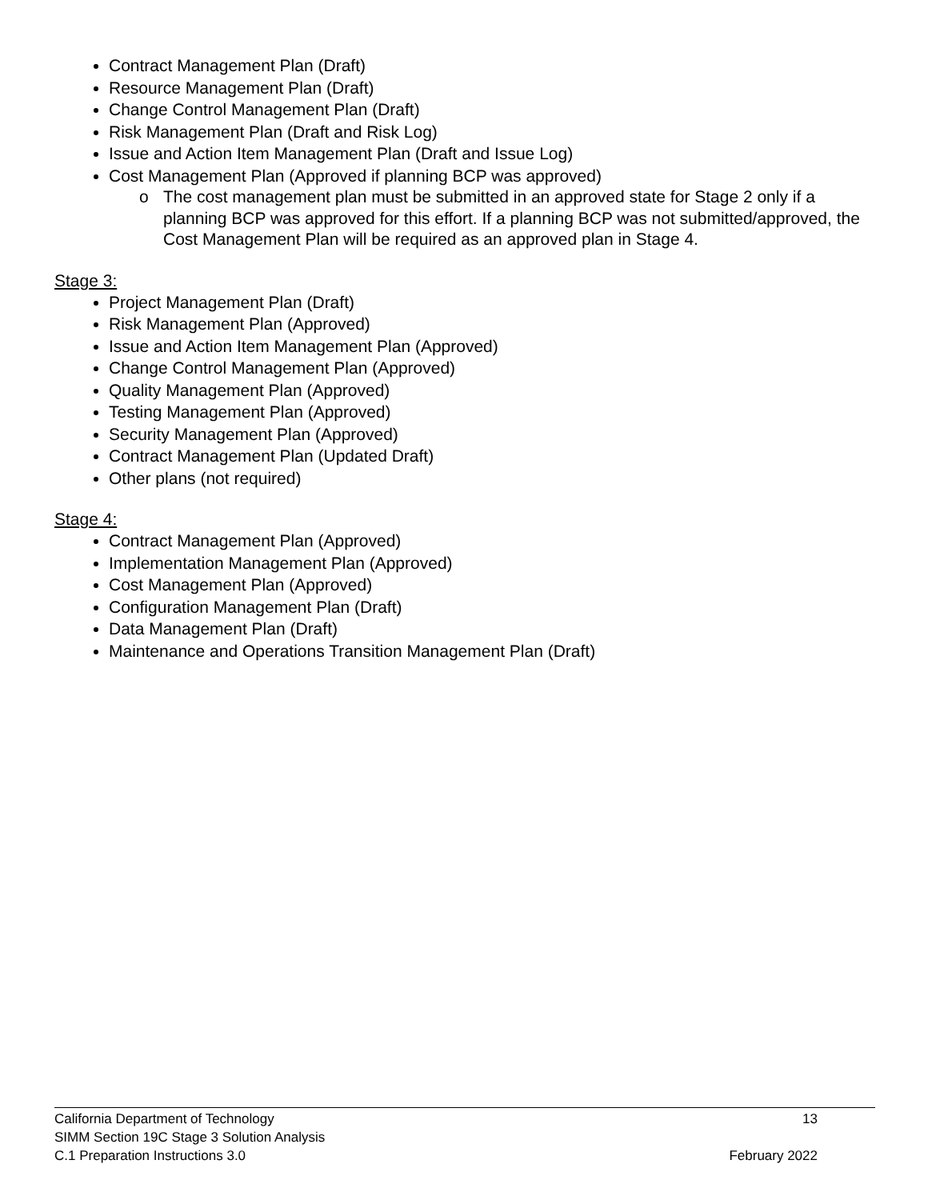Contract Management Plan (Draft)
Resource Management Plan (Draft)
Change Control Management Plan (Draft)
Risk Management Plan (Draft and Risk Log)
Issue and Action Item Management Plan (Draft and Issue Log)
Cost Management Plan (Approved if planning BCP was approved)
o The cost management plan must be submitted in an approved state for Stage 2 only if a planning BCP was approved for this effort. If a planning BCP was not submitted/approved, the Cost Management Plan will be required as an approved plan in Stage 4.
Stage 3:
Project Management Plan (Draft)
Risk Management Plan (Approved)
Issue and Action Item Management Plan (Approved)
Change Control Management Plan (Approved)
Quality Management Plan (Approved)
Testing Management Plan (Approved)
Security Management Plan (Approved)
Contract Management Plan (Updated Draft)
Other plans (not required)
Stage 4:
Contract Management Plan (Approved)
Implementation Management Plan (Approved)
Cost Management Plan (Approved)
Configuration Management Plan (Draft)
Data Management Plan (Draft)
Maintenance and Operations Transition Management Plan (Draft)
California Department of Technology 13
SIMM Section 19C Stage 3 Solution Analysis
C.1 Preparation Instructions 3.0 February 2022